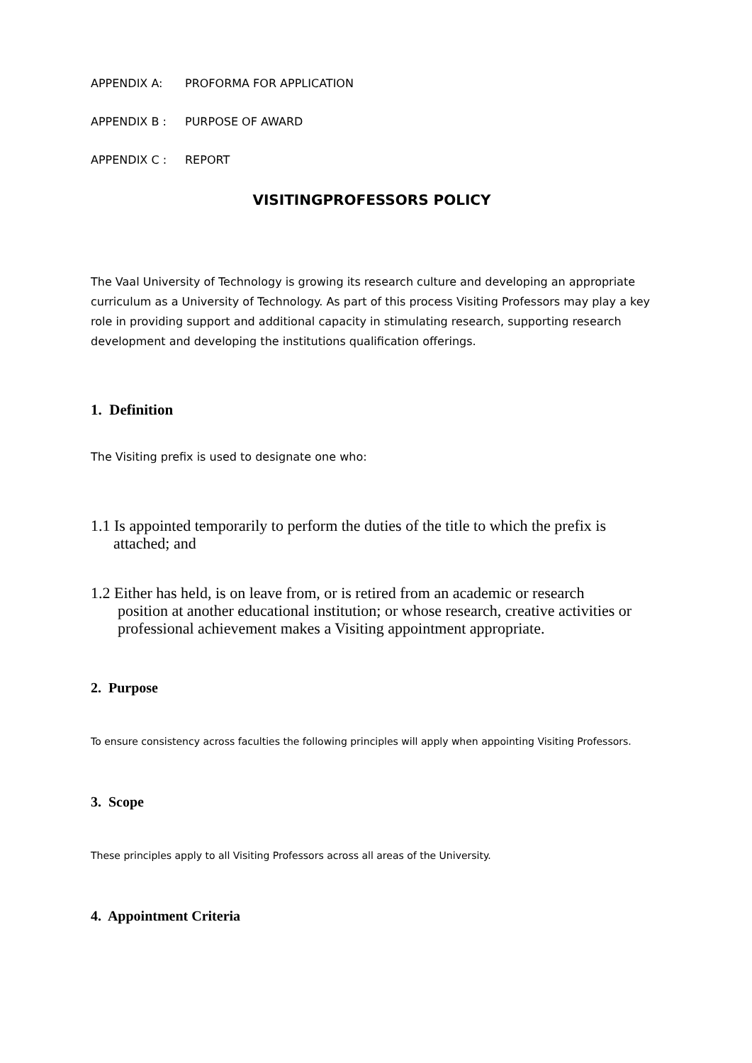APPENDIX A: PROFORMA FOR APPLICATION
APPENDIX B : PURPOSE OF AWARD
APPENDIX C : REPORT
VISITINGPROFESSORS POLICY
The Vaal University of Technology is growing its research culture and developing an appropriate curriculum as a University of Technology. As part of this process Visiting Professors may play a key role in providing support and additional capacity in stimulating research, supporting research development and developing the institutions qualification offerings.
1. Definition
The Visiting prefix is used to designate one who:
1.1 Is appointed temporarily to perform the duties of the title to which the prefix is
attached; and
1.2 Either has held, is on leave from, or is retired from an academic or research
position at another educational institution; or whose research, creative activities or professional achievement makes a Visiting appointment appropriate.
2. Purpose
To ensure consistency across faculties the following principles will apply when appointing Visiting Professors.
3. Scope
These principles apply to all Visiting Professors across all areas of the University.
4. Appointment Criteria